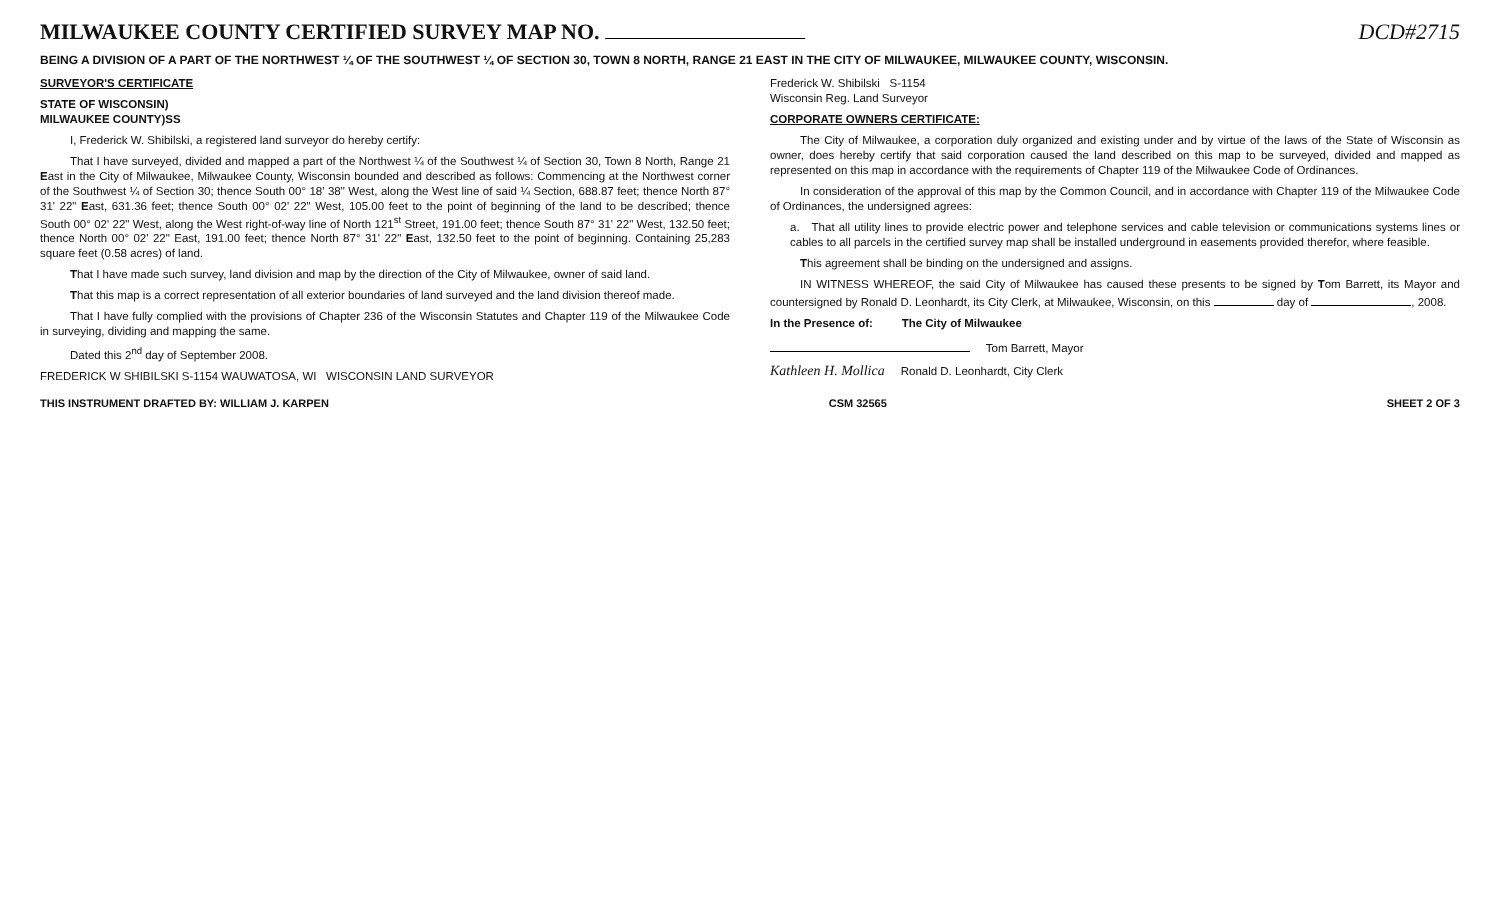MILWAUKEE COUNTY CERTIFIED SURVEY MAP NO.
BEING A DIVISION OF A PART OF THE NORTHWEST ¼ OF THE SOUTHWEST ¼ OF SECTION 30, TOWN 8 NORTH, RANGE 21 EAST IN THE CITY OF MILWAUKEE, MILWAUKEE COUNTY, WISCONSIN.
DCD#2715
SURVEYOR'S CERTIFICATE
STATE OF WISCONSIN)
MILWAUKEE COUNTY)SS
I, Frederick W. Shibilski, a registered land surveyor do hereby certify:
That I have surveyed, divided and mapped a part of the Northwest ¼ of the Southwest ¼ of Section 30, Town 8 North, Range 21 East in the City of Milwaukee, Milwaukee County, Wisconsin bounded and described as follows: Commencing at the Northwest corner of the Southwest ¼ of Section 30; thence South 00° 18' 38" West, along the West line of said ¼ Section, 688.87 feet; thence North 87° 31' 22" East, 631.36 feet; thence South 00° 02' 22" West, 105.00 feet to the point of beginning of the land to be described; thence South 00° 02' 22" West, along the West right-of-way line of North 121<sup>st</sup> Street, 191.00 feet; thence South 87° 31' 22" West, 132.50 feet; thence North 00° 02' 22" East, 191.00 feet; thence North 87° 31' 22" East, 132.50 feet to the point of beginning. Containing 25,283 square feet (0.58 acres) of land.
That I have made such survey, land division and map by the direction of the City of Milwaukee, owner of said land.
That this map is a correct representation of all exterior boundaries of land surveyed and the land division thereof made.
That I have fully complied with the provisions of Chapter 236 of the Wisconsin Statutes and Chapter 119 of the Milwaukee Code in surveying, dividing and mapping the same.
Dated this 2<sup>nd</sup> day of September 2008.
FREDERICK W SHIBILSKI S-1154 WAUWATOSA, WI WISCONSIN LAND SURVEYOR
Frederick W. Shibilski S-1154
Wisconsin Reg. Land Surveyor
CORPORATE OWNERS CERTIFICATE:
The City of Milwaukee, a corporation duly organized and existing under and by virtue of the laws of the State of Wisconsin as owner, does hereby certify that said corporation caused the land described on this map to be surveyed, divided and mapped as represented on this map in accordance with the requirements of Chapter 119 of the Milwaukee Code of Ordinances.
In consideration of the approval of this map by the Common Council, and in accordance with Chapter 119 of the Milwaukee Code of Ordinances, the undersigned agrees:
a. That all utility lines to provide electric power and telephone services and cable television or communications systems lines or cables to all parcels in the certified survey map shall be installed underground in easements provided therefor, where feasible.
This agreement shall be binding on the undersigned and assigns.
IN WITNESS WHEREOF, the said City of Milwaukee has caused these presents to be signed by Tom Barrett, its Mayor and countersigned by Ronald D. Leonhardt, its City Clerk, at Milwaukee, Wisconsin, on this day of , 2008.
In the Presence of: The City of Milwaukee
Tom Barrett, Mayor
Kathleen H. Mollica Ronald D. Leonhardt, City Clerk
THIS INSTRUMENT DRAFTED BY: WILLIAM J. KARPEN CSM 32565 SHEET 2 OF 3